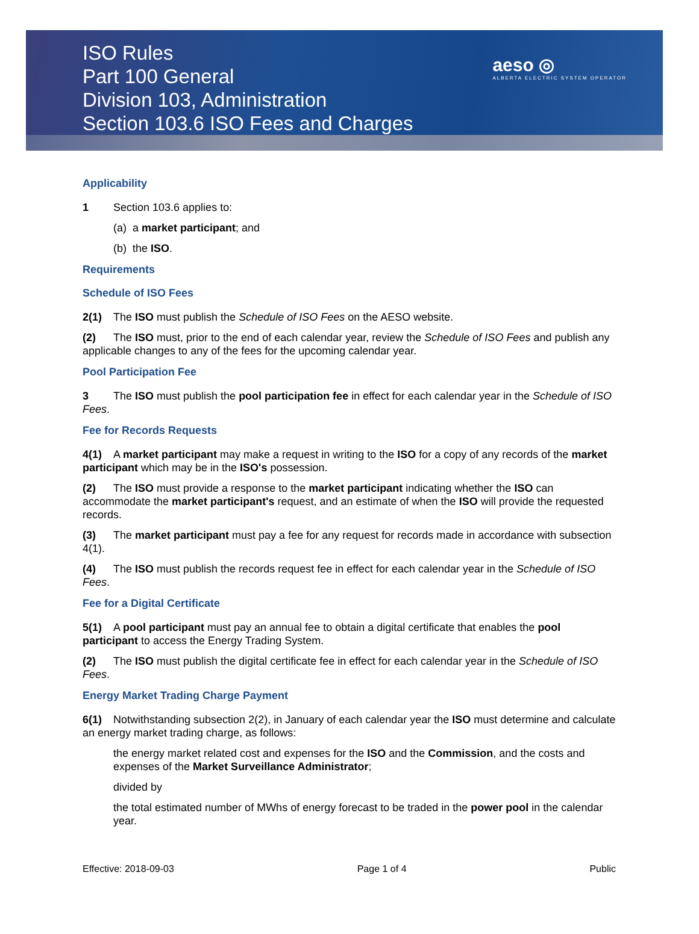ISO Rules
Part 100 General
Division 103, Administration
Section 103.6 ISO Fees and Charges
aeso ◎
ALBERTA ELECTRIC SYSTEM OPERATOR
Applicability
1 Section 103.6 applies to:
(a) a market participant; and
(b) the ISO.
Requirements
Schedule of ISO Fees
2(1) The ISO must publish the Schedule of ISO Fees on the AESO website.
(2) The ISO must, prior to the end of each calendar year, review the Schedule of ISO Fees and publish any applicable changes to any of the fees for the upcoming calendar year.
Pool Participation Fee
3 The ISO must publish the pool participation fee in effect for each calendar year in the Schedule of ISO Fees.
Fee for Records Requests
4(1) A market participant may make a request in writing to the ISO for a copy of any records of the market participant which may be in the ISO's possession.
(2) The ISO must provide a response to the market participant indicating whether the ISO can accommodate the market participant's request, and an estimate of when the ISO will provide the requested records.
(3) The market participant must pay a fee for any request for records made in accordance with subsection 4(1).
(4) The ISO must publish the records request fee in effect for each calendar year in the Schedule of ISO Fees.
Fee for a Digital Certificate
5(1) A pool participant must pay an annual fee to obtain a digital certificate that enables the pool participant to access the Energy Trading System.
(2) The ISO must publish the digital certificate fee in effect for each calendar year in the Schedule of ISO Fees.
Energy Market Trading Charge Payment
6(1) Notwithstanding subsection 2(2), in January of each calendar year the ISO must determine and calculate an energy market trading charge, as follows:
the energy market related cost and expenses for the ISO and the Commission, and the costs and expenses of the Market Surveillance Administrator;
divided by
the total estimated number of MWhs of energy forecast to be traded in the power pool in the calendar year.
Effective: 2018-09-03 Page 1 of 4 Public